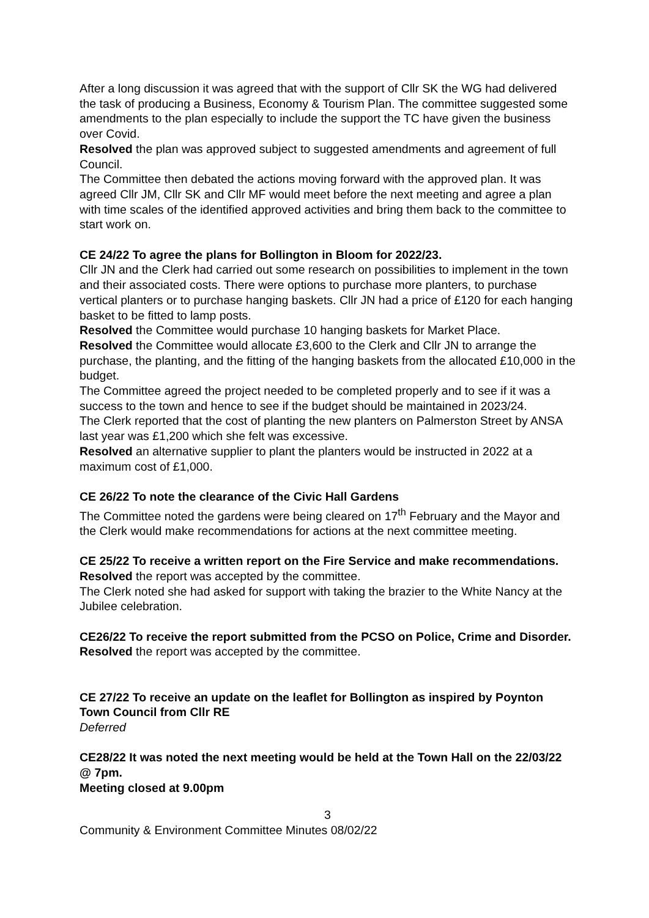After a long discussion it was agreed that with the support of Cllr SK the WG had delivered the task of producing a Business, Economy & Tourism Plan. The committee suggested some amendments to the plan especially to include the support the TC have given the business over Covid.
Resolved the plan was approved subject to suggested amendments and agreement of full Council.
The Committee then debated the actions moving forward with the approved plan. It was agreed Cllr JM, Cllr SK and Cllr MF would meet before the next meeting and agree a plan with time scales of the identified approved activities and bring them back to the committee to start work on.
CE 24/22 To agree the plans for Bollington in Bloom for 2022/23.
Cllr JN and the Clerk had carried out some research on possibilities to implement in the town and their associated costs. There were options to purchase more planters, to purchase vertical planters or to purchase hanging baskets. Cllr JN had a price of £120 for each hanging basket to be fitted to lamp posts.
Resolved the Committee would purchase 10 hanging baskets for Market Place.
Resolved the Committee would allocate £3,600 to the Clerk and Cllr JN to arrange the purchase, the planting, and the fitting of the hanging baskets from the allocated £10,000 in the budget.
The Committee agreed the project needed to be completed properly and to see if it was a success to the town and hence to see if the budget should be maintained in 2023/24.
The Clerk reported that the cost of planting the new planters on Palmerston Street by ANSA last year was £1,200 which she felt was excessive.
Resolved an alternative supplier to plant the planters would be instructed in 2022 at a maximum cost of £1,000.
CE 26/22 To note the clearance of the Civic Hall Gardens
The Committee noted the gardens were being cleared on 17<sup>th</sup> February and the Mayor and the Clerk would make recommendations for actions at the next committee meeting.
CE 25/22 To receive a written report on the Fire Service and make recommendations.
Resolved the report was accepted by the committee.
The Clerk noted she had asked for support with taking the brazier to the White Nancy at the Jubilee celebration.
CE26/22 To receive the report submitted from the PCSO on Police, Crime and Disorder.
Resolved the report was accepted by the committee.
CE 27/22 To receive an update on the leaflet for Bollington as inspired by Poynton Town Council from Cllr RE
Deferred
CE28/22 It was noted the next meeting would be held at the Town Hall on the 22/03/22 @ 7pm.
Meeting closed at 9.00pm
3
Community & Environment Committee Minutes 08/02/22